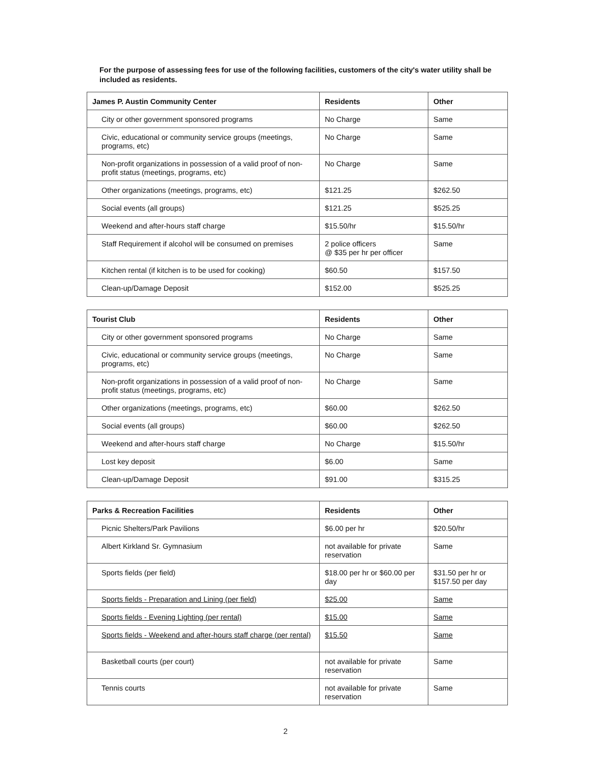For the purpose of assessing fees for use of the following facilities, customers of the city's water utility shall be included as residents.
| James P. Austin Community Center | Residents | Other |
| --- | --- | --- |
| City or other government sponsored programs | No Charge | Same |
| Civic, educational or community service groups (meetings, programs, etc) | No Charge | Same |
| Non-profit organizations in possession of a valid proof of non-profit status (meetings, programs, etc) | No Charge | Same |
| Other organizations (meetings, programs, etc) | $121.25 | $262.50 |
| Social events (all groups) | $121.25 | $525.25 |
| Weekend and after-hours staff charge | $15.50/hr | $15.50/hr |
| Staff Requirement if alcohol will be consumed on premises | 2 police officers @ $35 per hr per officer | Same |
| Kitchen rental (if kitchen is to be used for cooking) | $60.50 | $157.50 |
| Clean-up/Damage Deposit | $152.00 | $525.25 |
| Tourist Club | Residents | Other |
| --- | --- | --- |
| City or other government sponsored programs | No Charge | Same |
| Civic, educational or community service groups (meetings, programs, etc) | No Charge | Same |
| Non-profit organizations in possession of a valid proof of non-profit status (meetings, programs, etc) | No Charge | Same |
| Other organizations (meetings, programs, etc) | $60.00 | $262.50 |
| Social events (all groups) | $60.00 | $262.50 |
| Weekend and after-hours staff charge | No Charge | $15.50/hr |
| Lost key deposit | $6.00 | Same |
| Clean-up/Damage Deposit | $91.00 | $315.25 |
| Parks & Recreation Facilities | Residents | Other |
| --- | --- | --- |
| Picnic Shelters/Park Pavilions | $6.00 per hr | $20.50/hr |
| Albert Kirkland Sr. Gymnasium | not available for private reservation | Same |
| Sports fields (per field) | $18.00 per hr or $60.00 per day | $31.50 per hr or $157.50 per day |
| Sports fields - Preparation and Lining (per field) | $25.00 | Same |
| Sports fields - Evening Lighting (per rental) | $15.00 | Same |
| Sports fields - Weekend and after-hours staff charge (per rental) | $15.50 | Same |
| Basketball courts (per court) | not available for private reservation | Same |
| Tennis courts | not available for private reservation | Same |
2